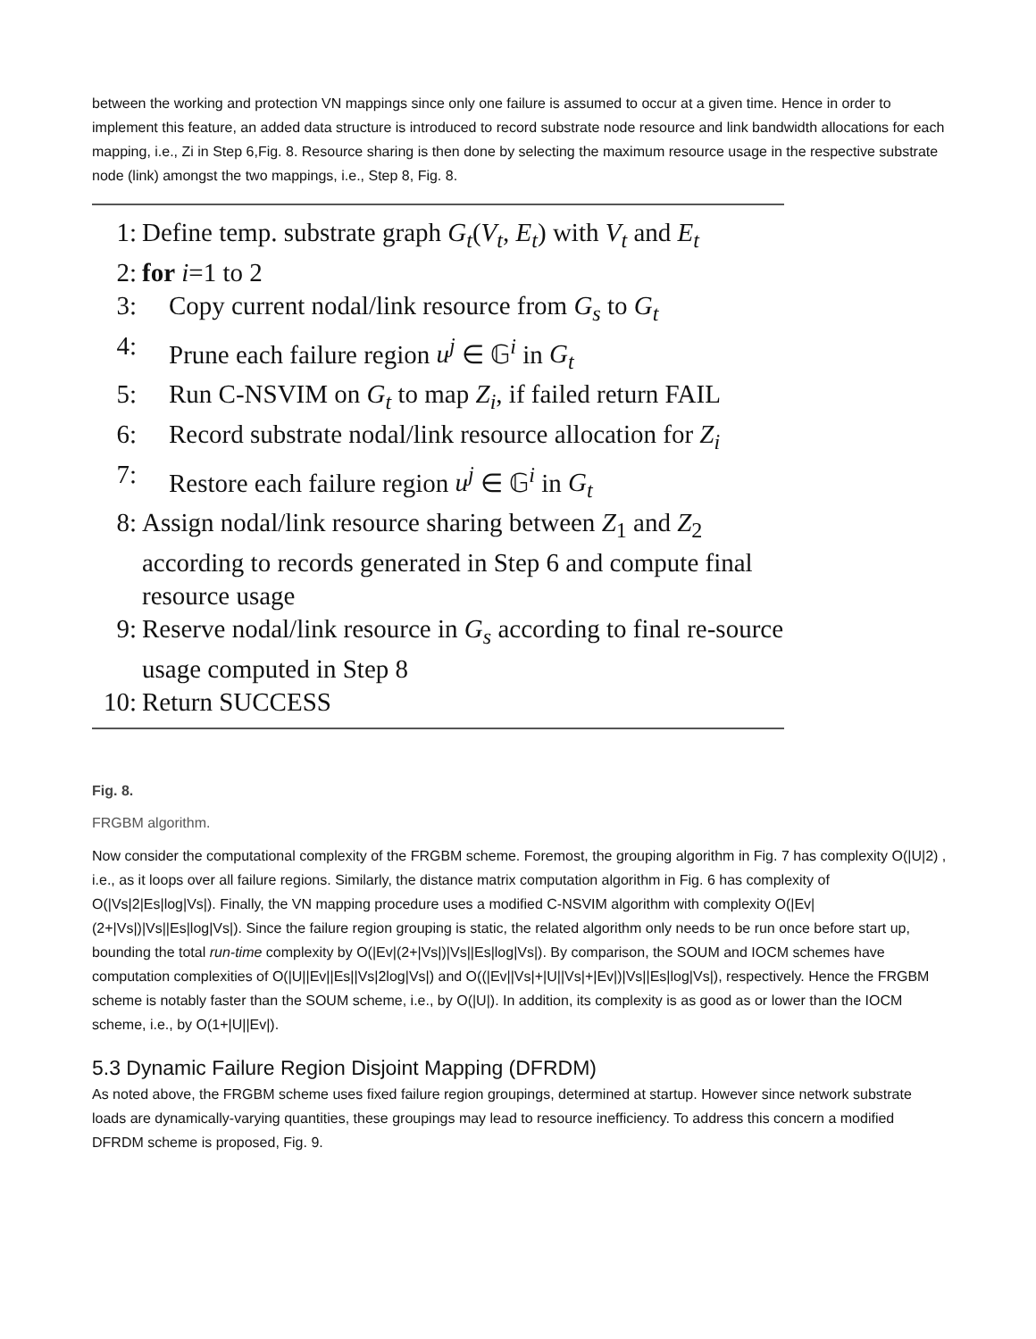between the working and protection VN mappings since only one failure is assumed to occur at a given time. Hence in order to implement this feature, an added data structure is introduced to record substrate node resource and link bandwidth allocations for each mapping, i.e., Zi in Step 6,Fig. 8. Resource sharing is then done by selecting the maximum resource usage in the respective substrate node (link) amongst the two mappings, i.e., Step 8, Fig. 8.
1: Define temp. substrate graph G<sub>t</sub>(V<sub>t</sub>, E<sub>t</sub>) with V<sub>t</sub> and E<sub>t</sub>
2: for i=1 to 2
3: Copy current nodal/link resource from G<sub>s</sub> to G<sub>t</sub>
4: Prune each failure region u<sup>j</sup> ∈ 𝔾<sup>i</sup> in G<sub>t</sub>
5: Run C-NSVIM on G<sub>t</sub> to map Z<sub>i</sub>, if failed return FAIL
6: Record substrate nodal/link resource allocation for Z<sub>i</sub>
7: Restore each failure region u<sup>j</sup> ∈ 𝔾<sup>i</sup> in G<sub>t</sub>
8: Assign nodal/link resource sharing between Z<sub>1</sub> and Z<sub>2</sub> according to records generated in Step 6 and compute final resource usage
9: Reserve nodal/link resource in G<sub>s</sub> according to final re-source usage computed in Step 8
10: Return SUCCESS
Fig. 8.
FRGBM algorithm.
Now consider the computational complexity of the FRGBM scheme. Foremost, the grouping algorithm in Fig. 7 has complexity O(|U|2) , i.e., as it loops over all failure regions. Similarly, the distance matrix computation algorithm in Fig. 6 has complexity of O(|Vs|2|Es|log|Vs|). Finally, the VN mapping procedure uses a modified C-NSVIM algorithm with complexity O(|Ev|(2+|Vs|)|Vs||Es|log|Vs|). Since the failure region grouping is static, the related algorithm only needs to be run once before start up, bounding the total run-time complexity by O(|Ev|(2+|Vs|)|Vs||Es|log|Vs|). By comparison, the SOUM and IOCM schemes have computation complexities of O(|U||Ev||Es||Vs|2log|Vs|) and O((|Ev||Vs|+|U||Vs|+|Ev|)|Vs||Es|log|Vs|), respectively. Hence the FRGBM scheme is notably faster than the SOUM scheme, i.e., by O(|U|). In addition, its complexity is as good as or lower than the IOCM scheme, i.e., by O(1+|U||Ev|).
5.3 Dynamic Failure Region Disjoint Mapping (DFRDM)
As noted above, the FRGBM scheme uses fixed failure region groupings, determined at startup. However since network substrate loads are dynamically-varying quantities, these groupings may lead to resource inefficiency. To address this concern a modified DFRDM scheme is proposed, Fig. 9.